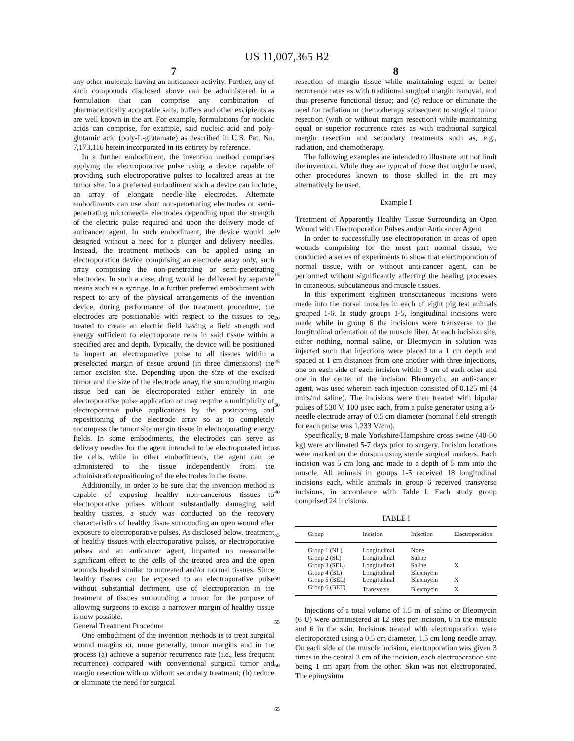US 11,007,365 B2
7
any other molecule having an anticancer activity. Further, any of such compounds disclosed above can be administered in a formulation that can comprise any combination of pharmaceutically acceptable salts, buffers and other excipients as are well known in the art. For example, formulations for nucleic acids can comprise, for example, said nucleic acid and poly-glutamic acid (poly-L-glutamate) as described in U.S. Pat. No. 7,173,116 herein incorporated in its entirety by reference.
In a further embodiment, the invention method comprises applying the electroporative pulse using a device capable of providing such electroporative pulses to localized areas at the tumor site. In a preferred embodiment such a device can include an array of elongate needle-like electrodes. Alternate embodiments can use short non-penetrating electrodes or semi-penetrating microneedle electrodes depending upon the strength of the electric pulse required and upon the delivery mode of anticancer agent. In such embodiment, the device would be designed without a need for a plunger and delivery needles. Instead, the treatment methods can be applied using an electroporation device comprising an electrode array only, such array comprising the non-penetrating or semi-penetrating electrodes. In such a case, drug would be delivered by separate means such as a syringe. In a further preferred embodiment with respect to any of the physical arrangements of the invention device, during performance of the treatment procedure, the electrodes are positionable with respect to the tissues to be treated to create an electric field having a field strength and energy sufficient to electroporate cells in said tissue within a specified area and depth. Typically, the device will be positioned to impart an electroporative pulse to all tissues within a preselected margin of tissue around (in three dimensions) the tumor excision site. Depending upon the size of the excised tumor and the size of the electrode array, the surrounding margin tissue bed can be electroporated either entirely in one electroporative pulse application or may require a multiplicity of electroporative pulse applications by the positioning and repositioning of the electrode array so as to completely encompass the tumor site margin tissue in electroporating energy fields. In some embodiments, the electrodes can serve as delivery needles for the agent intended to be electroporated into the cells, while in other embodiments, the agent can be administered to the tissue independently from the administration/positioning of the electrodes in the tissue.
Additionally, in order to be sure that the invention method is capable of exposing healthy non-cancerous tissues to electroporative pulses without substantially damaging said healthy tissues, a study was conducted on the recovery characteristics of healthy tissue surrounding an open wound after exposure to electroporative pulses. As disclosed below, treatment of healthy tissues with electroporative pulses, or electroporative pulses and an anticancer agent, imparted no measurable significant effect to the cells of the treated area and the open wounds healed similar to untreated and/or normal tissues. Since healthy tissues can be exposed to an electroporative pulse without substantial detriment, use of electroporation in the treatment of tissues surrounding a tumor for the purpose of allowing surgeons to excise a narrower margin of healthy tissue is now possible.
General Treatment Procedure
One embodiment of the invention methods is to treat surgical wound margins or, more generally, tumor margins and in the process (a) achieve a superior recurrence rate (i.e., less frequent recurrence) compared with conventional surgical tumor and margin resection with or without secondary treatment; (b) reduce or eliminate the need for surgical
5
10
15
20
25
30
35
40
45
50
55
60
65
8
resection of margin tissue while maintaining equal or better recurrence rates as with traditional surgical margin removal, and thus preserve functional tissue; and (c) reduce or eliminate the need for radiation or chemotherapy subsequent to surgical tumor resection (with or without margin resection) while maintaining equal or superior recurrence rates as with traditional surgical margin resection and secondary treatments such as, e.g., radiation, and chemotherapy.
The following examples are intended to illustrate but not limit the invention. While they are typical of those that might be used, other procedures known to those skilled in the art may alternatively be used.
Example I
Treatment of Apparently Healthy Tissue Surrounding an Open Wound with Electroporation Pulses and/or Anticancer Agent
In order to successfully use electroporation in areas of open wounds comprising for the most part normal tissue, we conducted a series of experiments to show that electroporation of normal tissue, with or without anti-cancer agent, can be performed without significantly affecting the healing processes in cutaneous, subcutaneous and muscle tissues.
In this experiment eighteen transcutaneous incisions were made into the dorsal muscles in each of eight pig test animals grouped 1-6. In study groups 1-5, longitudinal incisions were made while in group 6 the incisions were transverse to the longitudinal orientation of the muscle fiber. At each incision site, either nothing, normal saline, or Bleomycin in solution was injected such that injections were placed to a 1 cm depth and spaced at 1 cm distances from one another with three injections, one on each side of each incision within 3 cm of each other and one in the center of the incision. Bleomycin, an anti-cancer agent, was used wherein each injection consisted of 0.125 ml (4 units/ml saline). The incisions were then treated with bipolar pulses of 530 V, 100 μsec each, from a pulse generator using a 6-needle electrode array of 0.5 cm diameter (nominal field strength for each pulse was 1,233 V/cm).
Specifically, 8 male Yorkshire/Hampshire cross swine (40-50 kg) were acclimated 5-7 days prior to surgery. Incision locations were marked on the dorsum using sterile surgical markers. Each incision was 5 cm long and made to a depth of 5 mm into the muscle. All animals in groups 1-5 received 18 longitudinal incisions each, while animals in group 6 received transverse incisions, in accordance with Table I. Each study group comprised 24 incisions.
TABLE I
| Group | Incision | Injection | Electroporation |
| --- | --- | --- | --- |
| Group 1 (NL) | Longitudinal | None | |
| Group 2 (SL) | Longitudinal | Saline | |
| Group 3 (SEL) | Longitudinal | Saline | X |
| Group 4 (BL) | Longitudinal | Bleomycin | |
| Group 5 (BEL) | Longitudinal | Bleomycin | X |
| Group 6 (BET) | Transverse | Bleomycin | X |
Injections of a total volume of 1.5 ml of saline or Bleomycin (6 U) were administered at 12 sites per incision, 6 in the muscle and 6 in the skin. Incisions treated with electroporation were electroporated using a 0.5 cm diameter, 1.5 cm long needle array. On each side of the muscle incision, electroporation was given 3 times in the central 3 cm of the incision, each electroporation site being 1 cm apart from the other. Skin was not electroporated. The epimysium